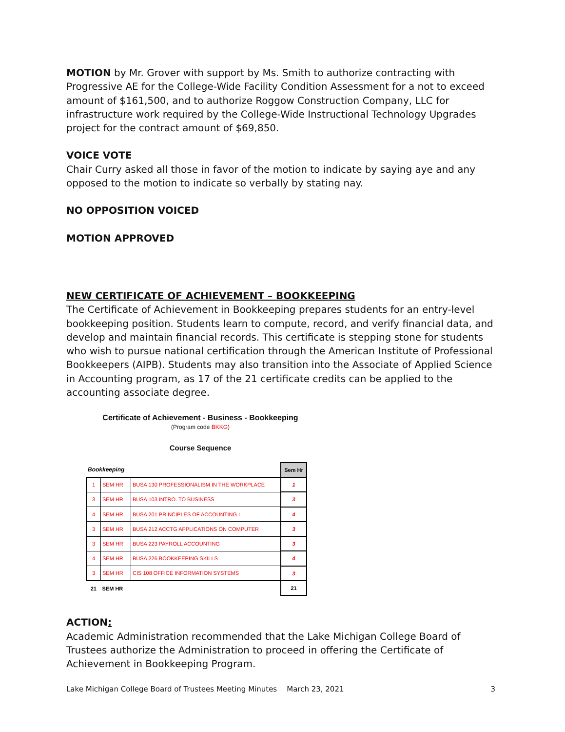MOTION by Mr. Grover with support by Ms. Smith to authorize contracting with Progressive AE for the College-Wide Facility Condition Assessment for a not to exceed amount of $161,500, and to authorize Roggow Construction Company, LLC for infrastructure work required by the College-Wide Instructional Technology Upgrades project for the contract amount of $69,850.
VOICE VOTE
Chair Curry asked all those in favor of the motion to indicate by saying aye and any opposed to the motion to indicate so verbally by stating nay.
NO OPPOSITION VOICED
MOTION APPROVED
NEW CERTIFICATE OF ACHIEVEMENT – BOOKKEEPING
The Certificate of Achievement in Bookkeeping prepares students for an entry-level bookkeeping position. Students learn to compute, record, and verify financial data, and develop and maintain financial records. This certificate is stepping stone for students who wish to pursue national certification through the American Institute of Professional Bookkeepers (AIPB). Students may also transition into the Associate of Applied Science in Accounting program, as 17 of the 21 certificate credits can be applied to the accounting associate degree.
Certificate of Achievement - Business - Bookkeeping
(Program code BKKG)
Course Sequence
| Bookkeeping | | | Sem Hr |
| 1 | SEM HR | BUSA 130 PROFESSIONALISM IN THE WORKPLACE | 1 |
| 3 | SEM HR | BUSA 103 INTRO. TO BUSINESS | 3 |
| 4 | SEM HR | BUSA 201 PRINCIPLES OF ACCOUNTING I | 4 |
| 3 | SEM HR | BUSA 212 ACCTG APPLICATIONS ON COMPUTER | 3 |
| 3 | SEM HR | BUSA 223 PAYROLL ACCOUNTING | 3 |
| 4 | SEM HR | BUSA 226 BOOKKEEPING SKILLS | 4 |
| 3 | SEM HR | CIS 108 OFFICE INFORMATION SYSTEMS | 3 |
| 21 | SEM HR | | 21 |
ACTION:
Academic Administration recommended that the Lake Michigan College Board of Trustees authorize the Administration to proceed in offering the Certificate of Achievement in Bookkeeping Program.
Lake Michigan College Board of Trustees Meeting Minutes March 23, 2021 3